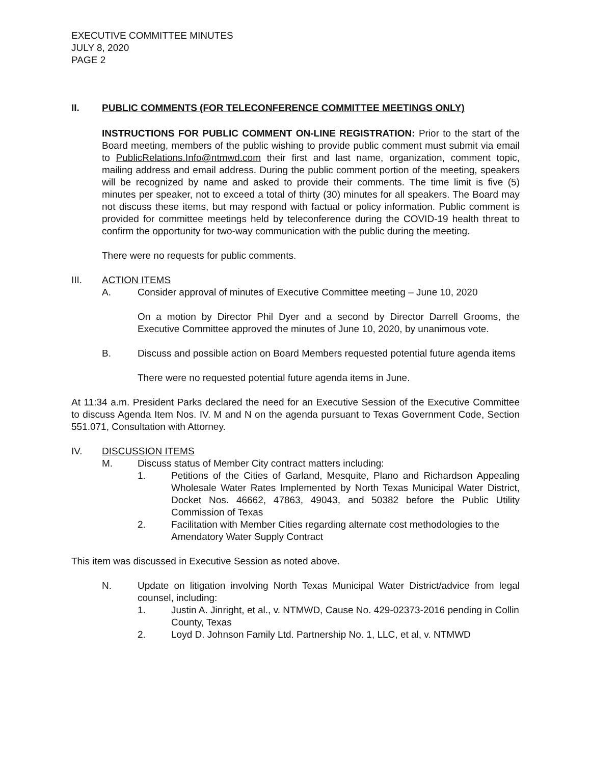EXECUTIVE COMMITTEE MINUTES
JULY 8, 2020
PAGE 2
II. PUBLIC COMMENTS (FOR TELECONFERENCE COMMITTEE MEETINGS ONLY)
INSTRUCTIONS FOR PUBLIC COMMENT ON-LINE REGISTRATION: Prior to the start of the Board meeting, members of the public wishing to provide public comment must submit via email to PublicRelations.Info@ntmwd.com their first and last name, organization, comment topic, mailing address and email address. During the public comment portion of the meeting, speakers will be recognized by name and asked to provide their comments. The time limit is five (5) minutes per speaker, not to exceed a total of thirty (30) minutes for all speakers. The Board may not discuss these items, but may respond with factual or policy information. Public comment is provided for committee meetings held by teleconference during the COVID-19 health threat to confirm the opportunity for two-way communication with the public during the meeting.
There were no requests for public comments.
III. ACTION ITEMS
A. Consider approval of minutes of Executive Committee meeting – June 10, 2020
On a motion by Director Phil Dyer and a second by Director Darrell Grooms, the Executive Committee approved the minutes of June 10, 2020, by unanimous vote.
B. Discuss and possible action on Board Members requested potential future agenda items
There were no requested potential future agenda items in June.
At 11:34 a.m. President Parks declared the need for an Executive Session of the Executive Committee to discuss Agenda Item Nos. IV. M and N on the agenda pursuant to Texas Government Code, Section 551.071, Consultation with Attorney.
IV. DISCUSSION ITEMS
M. Discuss status of Member City contract matters including:
1. Petitions of the Cities of Garland, Mesquite, Plano and Richardson Appealing Wholesale Water Rates Implemented by North Texas Municipal Water District, Docket Nos. 46662, 47863, 49043, and 50382 before the Public Utility Commission of Texas
2. Facilitation with Member Cities regarding alternate cost methodologies to the Amendatory Water Supply Contract
This item was discussed in Executive Session as noted above.
N. Update on litigation involving North Texas Municipal Water District/advice from legal counsel, including:
1. Justin A. Jinright, et al., v. NTMWD, Cause No. 429-02373-2016 pending in Collin County, Texas
2. Loyd D. Johnson Family Ltd. Partnership No. 1, LLC, et al, v. NTMWD